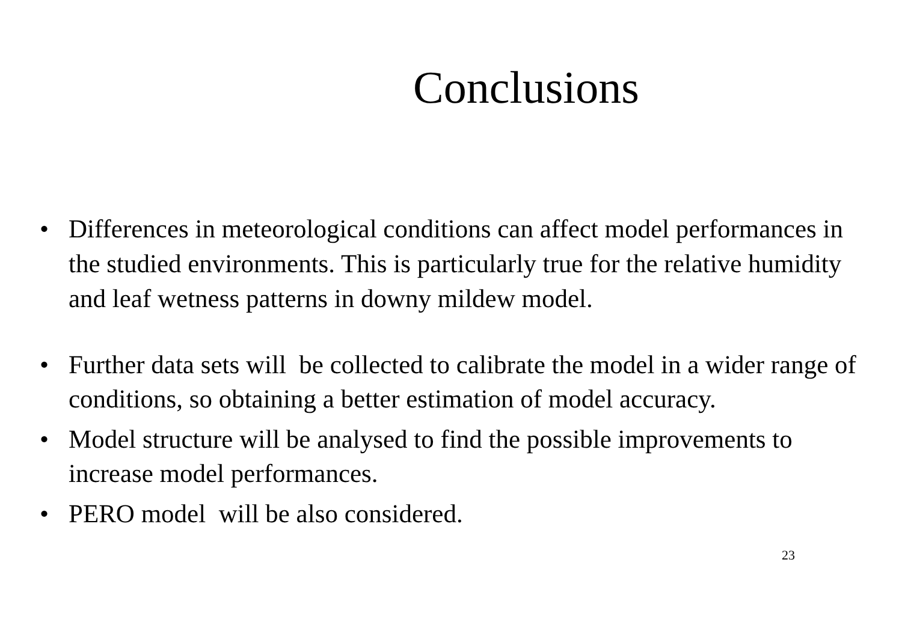Conclusions
• Differences in meteorological conditions can affect model performances in the studied environments. This is particularly true for the relative humidity and leaf wetness patterns in downy mildew model.
• Further data sets will be collected to calibrate the model in a wider range of conditions, so obtaining a better estimation of model accuracy.
• Model structure will be analysed to find the possible improvements to increase model performances.
• PERO model will be also considered.
23